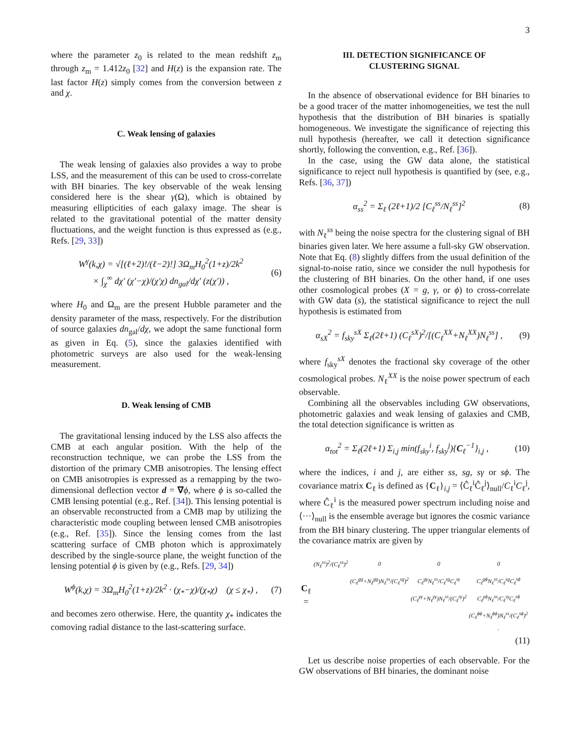3
where the parameter z<sub>0</sub> is related to the mean redshift z<sub>m</sub> through z<sub>m</sub> = 1.412z<sub>0</sub> [32] and H(z) is the expansion rate. The last factor H(z) simply comes from the conversion between z and χ.
C. Weak lensing of galaxies
The weak lensing of galaxies also provides a way to probe LSS, and the measurement of this can be used to cross-correlate with BH binaries. The key observable of the weak lensing considered here is the shear γ(Ω), which is obtained by measuring ellipticities of each galaxy image. The shear is related to the gravitational potential of the matter density fluctuations, and the weight function is thus expressed as (e.g., Refs. [29, 33])
W<sup>γ</sup>(k,χ) = √[(ℓ+2)!/(ℓ−2)!] 3Ω<sub>m</sub>H<sub>0</sub><sup>2</sup>(1+z)/2k<sup>2</sup>
× ∫<sub>χ</sub><sup>∞</sup> dχ′ (χ′−χ)/(χ′χ) dn<sub>gal</sub>/dχ′ (z(χ′)) , (6)
where H<sub>0</sub> and Ω<sub>m</sub> are the present Hubble parameter and the density parameter of the mass, respectively. For the distribution of source galaxies dn<sub>gal</sub>/dχ, we adopt the same functional form as given in Eq. (5), since the galaxies identified with photometric surveys are also used for the weak-lensing measurement.
D. Weak lensing of CMB
The gravitational lensing induced by the LSS also affects the CMB at each angular position. With the help of the reconstruction technique, we can probe the LSS from the distortion of the primary CMB anisotropies. The lensing effect on CMB anisotropies is expressed as a remapping by the two-dimensional deflection vector d = ∇ϕ, where ϕ is so-called the CMB lensing potential (e.g., Ref. [34]). This lensing potential is an observable reconstructed from a CMB map by utilizing the characteristic mode coupling between lensed CMB anisotropies (e.g., Ref. [35]). Since the lensing comes from the last scattering surface of CMB photon which is approximately described by the single-source plane, the weight function of the lensing potential ϕ is given by (e.g., Refs. [29, 34])
W<sup>ϕ</sup>(k,χ) = 3Ω<sub>m</sub>H<sub>0</sub><sup>2</sup>(1+z)/2k<sup>2</sup> · (χ<sub>*</sub>−χ)/(χ<sub>*</sub>χ) (χ ≤ χ<sub>*</sub>) , (7)
and becomes zero otherwise. Here, the quantity χ<sub>*</sub> indicates the comoving radial distance to the last-scattering surface.
III. DETECTION SIGNIFICANCE OF
CLUSTERING SIGNAL
In the absence of observational evidence for BH binaries to be a good tracer of the matter inhomogeneities, we test the null hypothesis that the distribution of BH binaries is spatially homogeneous. We investigate the significance of rejecting this null hypothesis (hereafter, we call it detection significance shortly, following the convention, e.g., Ref. [36]).
In the case, using the GW data alone, the statistical significance to reject null hypothesis is quantified by (see, e.g., Refs. [36, 37])
α<sub>ss</sub><sup>2</sup> = Σ<sub>ℓ</sub> (2ℓ+1)/2 [C<sub>ℓ</sub><sup>ss</sup>/N<sub>ℓ</sub><sup>ss</sup>]<sup>2</sup> (8)
with N<sub>ℓ</sub><sup>ss</sup> being the noise spectra for the clustering signal of BH binaries given later. We here assume a full-sky GW observation. Note that Eq. (8) slightly differs from the usual definition of the signal-to-noise ratio, since we consider the null hypothesis for the clustering of BH binaries. On the other hand, if one uses other cosmological probes (X = g, γ, or ϕ) to cross-correlate with GW data (s), the statistical significance to reject the null hypothesis is estimated from
α<sub>sX</sub><sup>2</sup> = f<sub>sky</sub><sup>sX</sup> Σ<sub>ℓ</sub>(2ℓ+1) (C<sub>ℓ</sub><sup>sX</sup>)<sup>2</sup>/[(C<sub>ℓ</sub><sup>XX</sup>+N<sub>ℓ</sub><sup>XX</sup>)N<sub>ℓ</sub><sup>ss</sup>] , (9)
where f<sub>sky</sub><sup>sX</sup> denotes the fractional sky coverage of the other cosmological probes. N<sub>ℓ</sub><sup>XX</sup> is the noise power spectrum of each observable.
Combining all the observables including GW observations, photometric galaxies and weak lensing of galaxies and CMB, the total detection significance is written as
α<sub>tot</sub><sup>2</sup> = Σ<sub>ℓ</sub>(2ℓ+1) Σ<sub>i,j</sub> min(f<sub>sky</sub><sup>i</sup>, f<sub>sky</sub><sup>j</sup>){C<sub>ℓ</sub><sup>−1</sup>}<sub>i,j</sub> , (10)
where the indices, i and j, are either ss, sg, sγ or sϕ. The covariance matrix C<sub>ℓ</sub> is defined as {C<sub>ℓ</sub>}<sub>i,j</sub> = ⟨Ĉ<sub>ℓ</sub><sup>i</sup>Ĉ<sub>ℓ</sub><sup>j</sup>⟩<sub>null</sub>/C<sub>ℓ</sub><sup>i</sup>C<sub>ℓ</sub><sup>j</sup>, where Ĉ<sub>ℓ</sub><sup>i</sup> is the measured power spectrum including noise and ⟨···⟩<sub>null</sub> is the ensemble average but ignores the cosmic variance from the BH binary clustering. The upper triangular elements of the covariance matrix are given by
| C<sub>ℓ</sub> = | (N<sub>ℓ</sub><sup>ss</sup>)<sup>2</sup>/(C<sub>ℓ</sub><sup>ss</sup>)<sup>2</sup> | 0 | 0 | 0 |
| | | (C<sub>ℓ</sub><sup>gg</sup>+N<sub>ℓ</sub><sup>gg</sup>)N<sub>ℓ</sub><sup>ss</sup>/(C<sub>ℓ</sub><sup>sg</sup>)<sup>2</sup> | C<sub>ℓ</sub><sup>gγ</sup>N<sub>ℓ</sub><sup>ss</sup>/C<sub>ℓ</sub><sup>sg</sup>C<sub>ℓ</sub><sup>sγ</sup> | C<sub>ℓ</sub><sup>gϕ</sup>N<sub>ℓ</sub><sup>ss</sup>/C<sub>ℓ</sub><sup>sg</sup>C<sub>ℓ</sub><sup>sϕ</sup> |
| | | | (C<sub>ℓ</sub><sup>γγ</sup>+N<sub>ℓ</sub><sup>γγ</sup>)N<sub>ℓ</sub><sup>ss</sup>/(C<sub>ℓ</sub><sup>sγ</sup>)<sup>2</sup> | C<sub>ℓ</sub><sup>γϕ</sup>N<sub>ℓ</sub><sup>ss</sup>/C<sub>ℓ</sub><sup>sγ</sup>C<sub>ℓ</sub><sup>sϕ</sup> |
| | | | | (C<sub>ℓ</sub><sup>ϕϕ</sup>+N<sub>ℓ</sub><sup>ϕϕ</sup>)N<sub>ℓ</sub><sup>ss</sup>/(C<sub>ℓ</sub><sup>sϕ</sup>)<sup>2</sup> . |
(11)
Let us describe noise properties of each observable. For the GW observations of BH binaries, the dominant noise